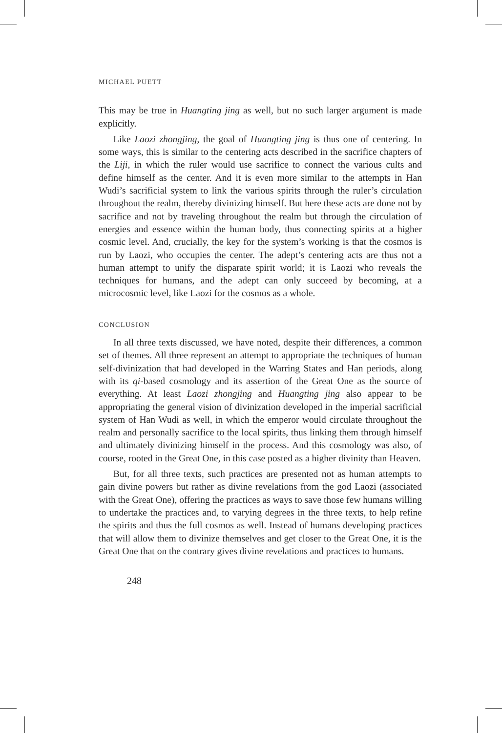MICHAEL PUETT
This may be true in Huangting jing as well, but no such larger argument is made explicitly.
Like Laozi zhongjing, the goal of Huangting jing is thus one of centering. In some ways, this is similar to the centering acts described in the sacrifice chapters of the Liji, in which the ruler would use sacrifice to connect the various cults and define himself as the center. And it is even more similar to the attempts in Han Wudi’s sacrificial system to link the various spirits through the ruler’s circulation throughout the realm, thereby divinizing himself. But here these acts are done not by sacrifice and not by traveling throughout the realm but through the circulation of energies and essence within the human body, thus connecting spirits at a higher cosmic level. And, crucially, the key for the system’s working is that the cosmos is run by Laozi, who occupies the center. The adept’s centering acts are thus not a human attempt to unify the disparate spirit world; it is Laozi who reveals the techniques for humans, and the adept can only succeed by becoming, at a microcosmic level, like Laozi for the cosmos as a whole.
CONCLUSION
In all three texts discussed, we have noted, despite their differences, a common set of themes. All three represent an attempt to appropriate the techniques of human self-divinization that had developed in the Warring States and Han periods, along with its qi-based cosmology and its assertion of the Great One as the source of everything. At least Laozi zhongjing and Huangting jing also appear to be appropriating the general vision of divinization developed in the imperial sacrificial system of Han Wudi as well, in which the emperor would circulate throughout the realm and personally sacrifice to the local spirits, thus linking them through himself and ultimately divinizing himself in the process. And this cosmology was also, of course, rooted in the Great One, in this case posted as a higher divinity than Heaven.
But, for all three texts, such practices are presented not as human attempts to gain divine powers but rather as divine revelations from the god Laozi (associated with the Great One), offering the practices as ways to save those few humans willing to undertake the practices and, to varying degrees in the three texts, to help refine the spirits and thus the full cosmos as well. Instead of humans developing practices that will allow them to divinize themselves and get closer to the Great One, it is the Great One that on the contrary gives divine revelations and practices to humans.
248